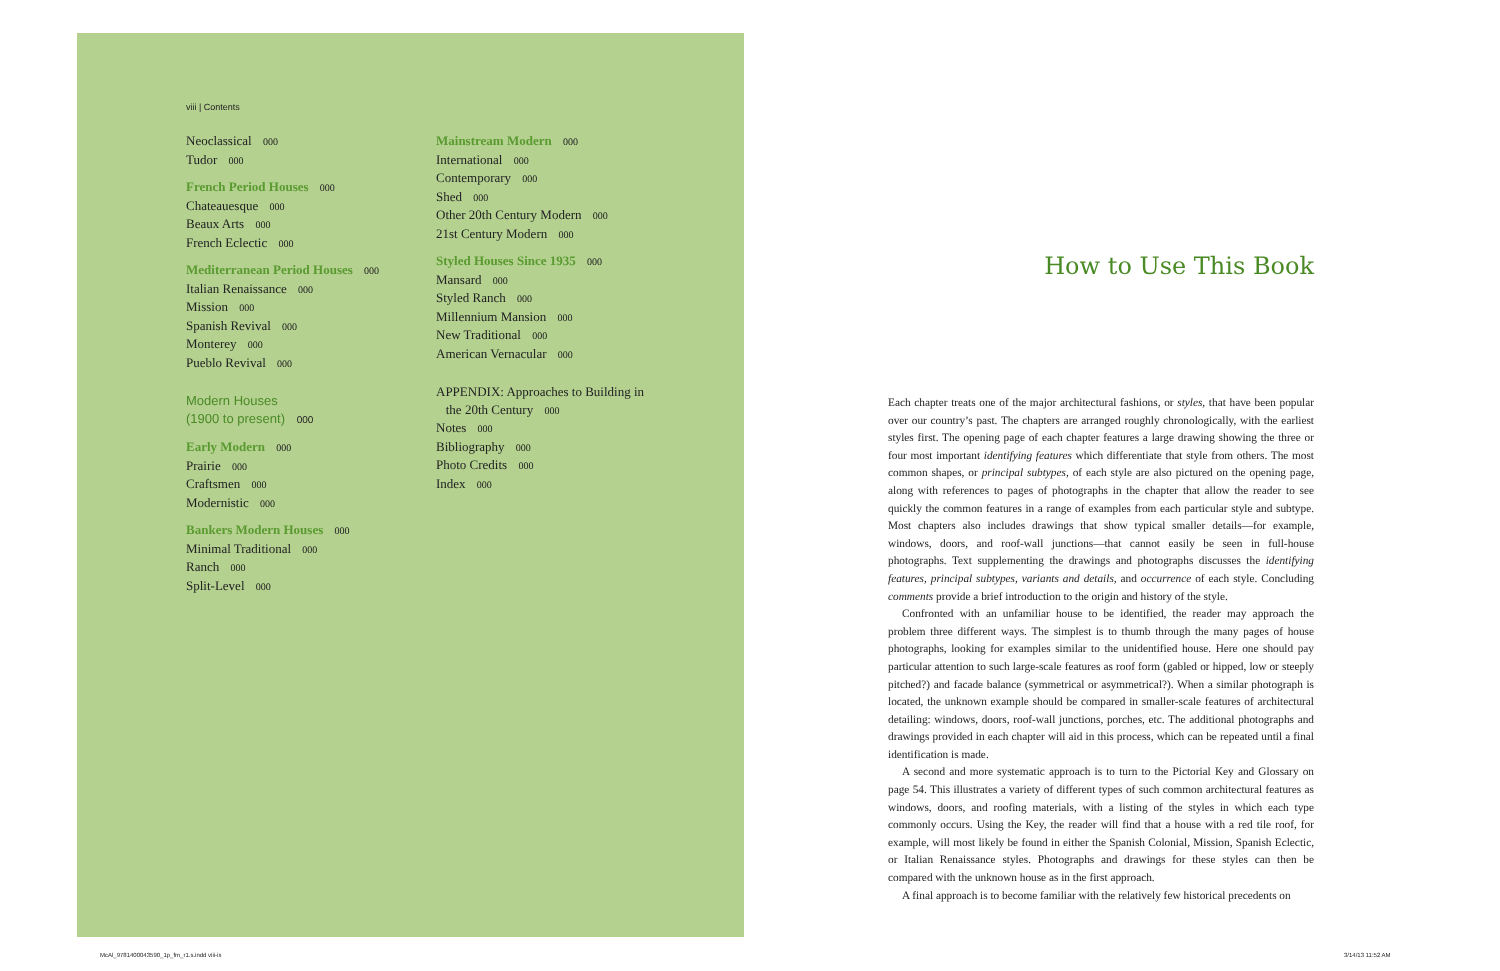viii | Contents
Neoclassical 000
Tudor 000
French Period Houses 000
Chateauesque 000
Beaux Arts 000
French Eclectic 000
Mediterranean Period Houses 000
Italian Renaissance 000
Mission 000
Spanish Revival 000
Monterey 000
Pueblo Revival 000
Modern Houses
(1900 to present) 000
Early Modern 000
Prairie 000
Craftsmen 000
Modernistic 000
Bankers Modern Houses 000
Minimal Traditional 000
Ranch 000
Split-Level 000
Mainstream Modern 000
International 000
Contemporary 000
Shed 000
Other 20th Century Modern 000
21st Century Modern 000
Styled Houses Since 1935 000
Mansard 000
Styled Ranch 000
Millennium Mansion 000
New Traditional 000
American Vernacular 000
APPENDIX: Approaches to Building in
the 20th Century 000
Notes 000
Bibliography 000
Photo Credits 000
Index 000
How to Use This Book
Each chapter treats one of the major architectural fashions, or styles, that have been popular over our country’s past. The chapters are arranged roughly chronologically, with the earliest styles first. The opening page of each chapter features a large drawing showing the three or four most important identifying features which differentiate that style from others. The most common shapes, or principal subtypes, of each style are also pictured on the opening page, along with references to pages of photographs in the chapter that allow the reader to see quickly the common features in a range of examples from each particular style and subtype. Most chapters also includes drawings that show typical smaller details—for example, windows, doors, and roof-wall junctions—that cannot easily be seen in full-house photographs. Text supplementing the drawings and photographs discusses the identifying features, principal subtypes, variants and details, and occurrence of each style. Concluding comments provide a brief introduction to the origin and history of the style.
Confronted with an unfamiliar house to be identified, the reader may approach the problem three different ways. The simplest is to thumb through the many pages of house photographs, looking for examples similar to the unidentified house. Here one should pay particular attention to such large-scale features as roof form (gabled or hipped, low or steeply pitched?) and facade balance (symmetrical or asymmetrical?). When a similar photograph is located, the unknown example should be compared in smaller-scale features of architectural detailing: windows, doors, roof-wall junctions, porches, etc. The additional photographs and drawings provided in each chapter will aid in this process, which can be repeated until a final identification is made.
A second and more systematic approach is to turn to the Pictorial Key and Glossary on page 54. This illustrates a variety of different types of such common architectural features as windows, doors, and roofing materials, with a listing of the styles in which each type commonly occurs. Using the Key, the reader will find that a house with a red tile roof, for example, will most likely be found in either the Spanish Colonial, Mission, Spanish Eclectic, or Italian Renaissance styles. Photographs and drawings for these styles can then be compared with the unknown house as in the first approach.
A final approach is to become familiar with the relatively few historical precedents on
McAl_9781400043590_1p_fm_r1.s.indd viii-ix
3/14/13 11:52 AM